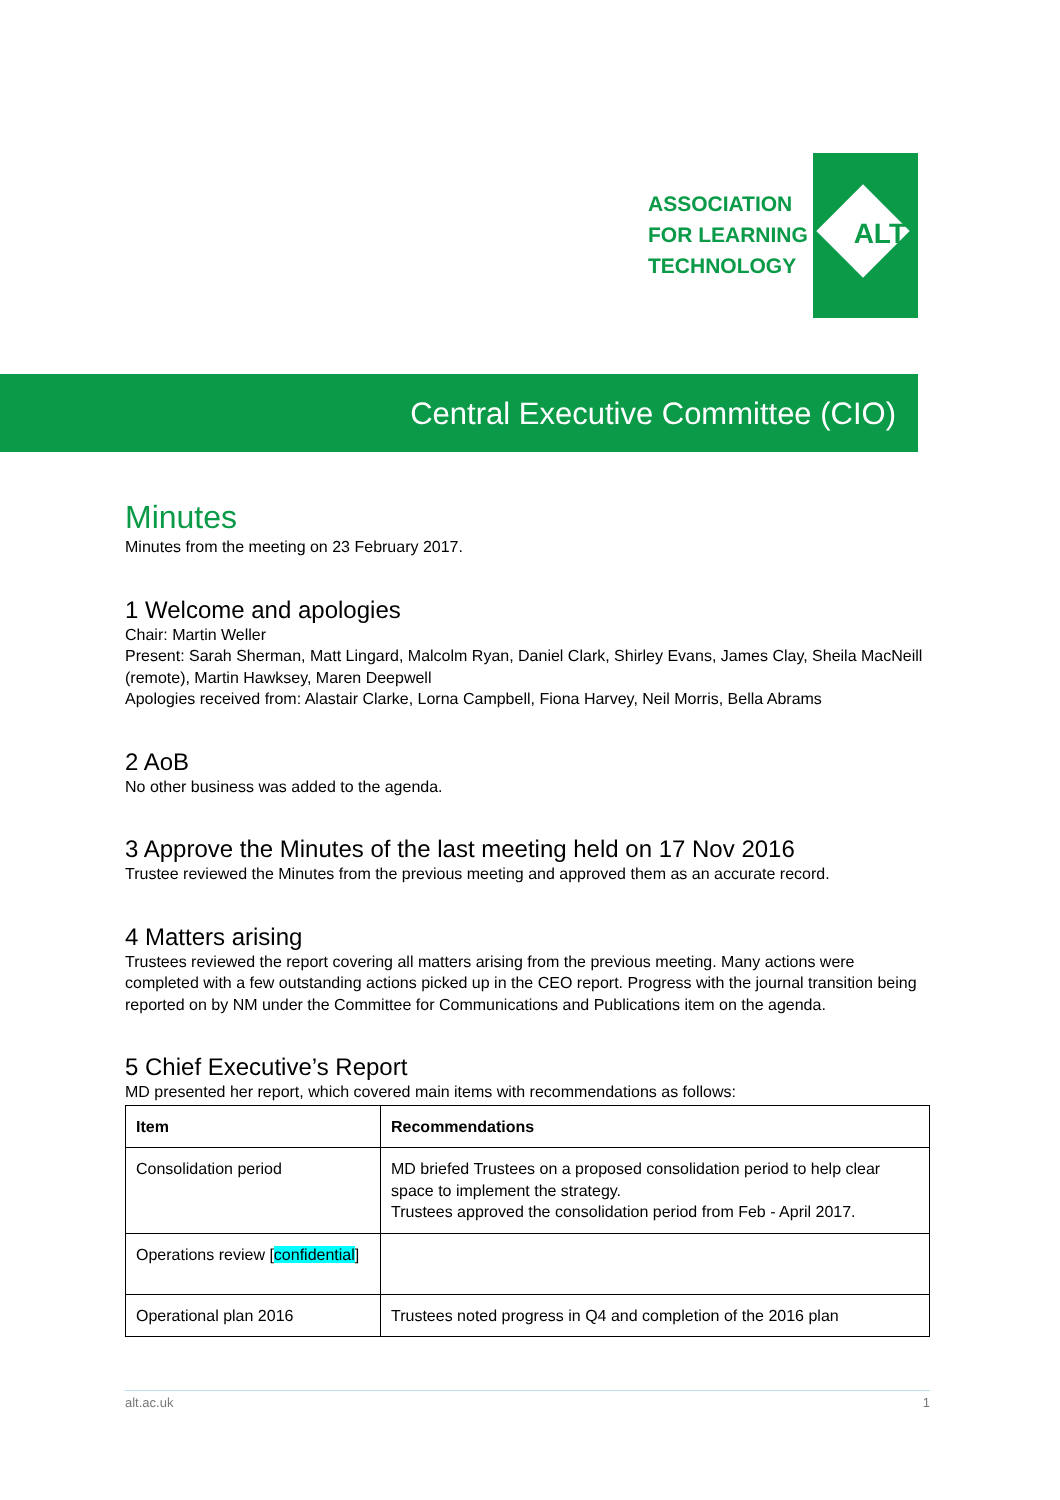ASSOCIATION
FOR LEARNING
TECHNOLOGY
ALT
Central Executive Committee (CIO)
Minutes
Minutes from the meeting on 23 February 2017.
1 Welcome and apologies
Chair: Martin Weller
Present: Sarah Sherman, Matt Lingard, Malcolm Ryan, Daniel Clark, Shirley Evans, James Clay, Sheila MacNeill (remote), Martin Hawksey, Maren Deepwell
Apologies received from: Alastair Clarke, Lorna Campbell, Fiona Harvey, Neil Morris, Bella Abrams
2 AoB
No other business was added to the agenda.
3 Approve the Minutes of the last meeting held on 17 Nov 2016
Trustee reviewed the Minutes from the previous meeting and approved them as an accurate record.
4 Matters arising
Trustees reviewed the report covering all matters arising from the previous meeting. Many actions were completed with a few outstanding actions picked up in the CEO report. Progress with the journal transition being reported on by NM under the Committee for Communications and Publications item on the agenda.
5 Chief Executive’s Report
MD presented her report, which covered main items with recommendations as follows:
| Item | Recommendations |
| --- | --- |
| Consolidation period | MD briefed Trustees on a proposed consolidation period to help clear space to implement the strategy. Trustees approved the consolidation period from Feb - April 2017. |
| Operations review [ confidential ] | |
| Operational plan 2016 | Trustees noted progress in Q4 and completion of the 2016 plan |
alt.ac.uk 1